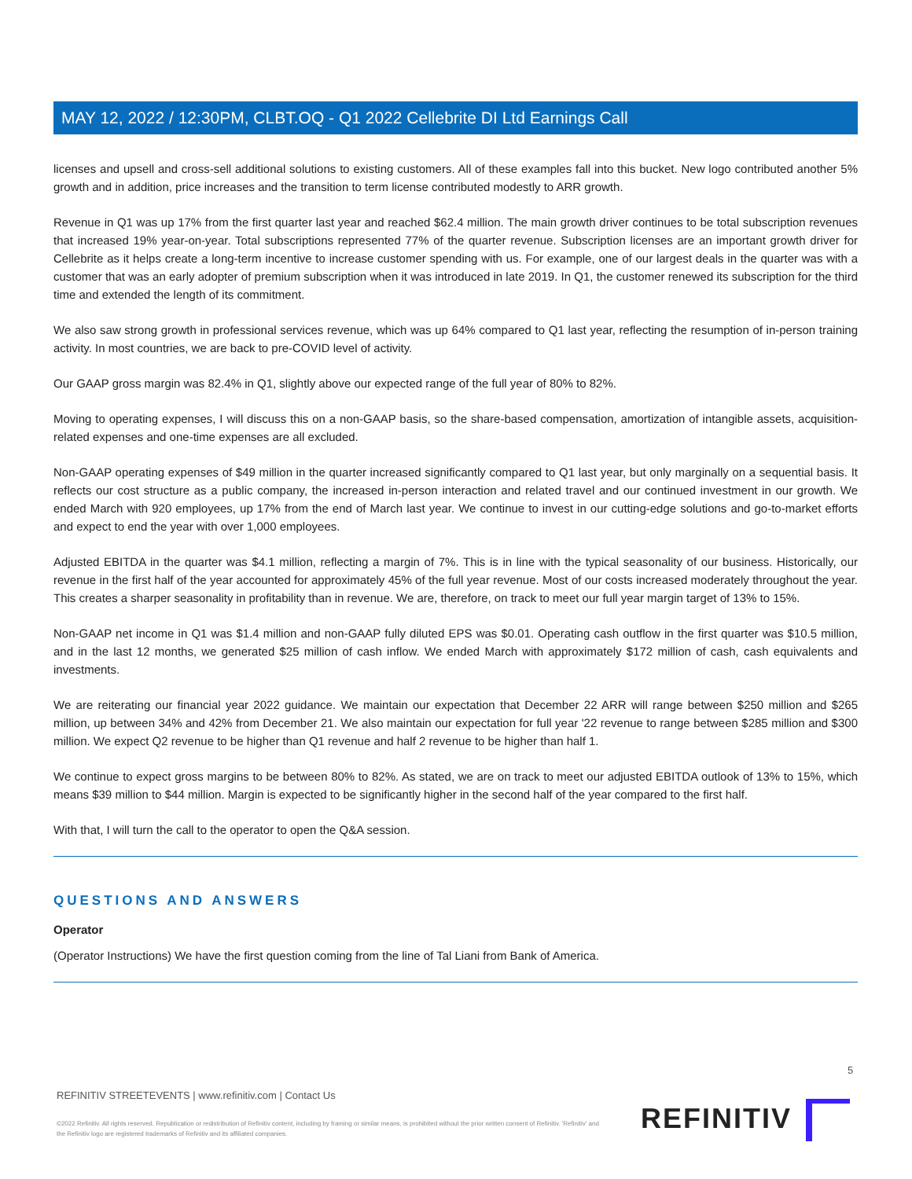MAY 12, 2022 / 12:30PM, CLBT.OQ - Q1 2022 Cellebrite DI Ltd Earnings Call
licenses and upsell and cross-sell additional solutions to existing customers. All of these examples fall into this bucket. New logo contributed another 5% growth and in addition, price increases and the transition to term license contributed modestly to ARR growth.
Revenue in Q1 was up 17% from the first quarter last year and reached $62.4 million. The main growth driver continues to be total subscription revenues that increased 19% year-on-year. Total subscriptions represented 77% of the quarter revenue. Subscription licenses are an important growth driver for Cellebrite as it helps create a long-term incentive to increase customer spending with us. For example, one of our largest deals in the quarter was with a customer that was an early adopter of premium subscription when it was introduced in late 2019. In Q1, the customer renewed its subscription for the third time and extended the length of its commitment.
We also saw strong growth in professional services revenue, which was up 64% compared to Q1 last year, reflecting the resumption of in-person training activity. In most countries, we are back to pre-COVID level of activity.
Our GAAP gross margin was 82.4% in Q1, slightly above our expected range of the full year of 80% to 82%.
Moving to operating expenses, I will discuss this on a non-GAAP basis, so the share-based compensation, amortization of intangible assets, acquisition-related expenses and one-time expenses are all excluded.
Non-GAAP operating expenses of $49 million in the quarter increased significantly compared to Q1 last year, but only marginally on a sequential basis. It reflects our cost structure as a public company, the increased in-person interaction and related travel and our continued investment in our growth. We ended March with 920 employees, up 17% from the end of March last year. We continue to invest in our cutting-edge solutions and go-to-market efforts and expect to end the year with over 1,000 employees.
Adjusted EBITDA in the quarter was $4.1 million, reflecting a margin of 7%. This is in line with the typical seasonality of our business. Historically, our revenue in the first half of the year accounted for approximately 45% of the full year revenue. Most of our costs increased moderately throughout the year. This creates a sharper seasonality in profitability than in revenue. We are, therefore, on track to meet our full year margin target of 13% to 15%.
Non-GAAP net income in Q1 was $1.4 million and non-GAAP fully diluted EPS was $0.01. Operating cash outflow in the first quarter was $10.5 million, and in the last 12 months, we generated $25 million of cash inflow. We ended March with approximately $172 million of cash, cash equivalents and investments.
We are reiterating our financial year 2022 guidance. We maintain our expectation that December 22 ARR will range between $250 million and $265 million, up between 34% and 42% from December 21. We also maintain our expectation for full year '22 revenue to range between $285 million and $300 million. We expect Q2 revenue to be higher than Q1 revenue and half 2 revenue to be higher than half 1.
We continue to expect gross margins to be between 80% to 82%. As stated, we are on track to meet our adjusted EBITDA outlook of 13% to 15%, which means $39 million to $44 million. Margin is expected to be significantly higher in the second half of the year compared to the first half.
With that, I will turn the call to the operator to open the Q&A session.
QUESTIONS AND ANSWERS
Operator
(Operator Instructions) We have the first question coming from the line of Tal Liani from Bank of America.
5
REFINITIV STREETEVENTS | www.refinitiv.com | Contact Us
©2022 Refinitiv. All rights reserved. Republication or redistribution of Refinitiv content, including by framing or similar means, is prohibited without the prior written consent of Refinitiv. 'Refinitiv' and the Refinitiv logo are registered trademarks of Refinitiv and its affiliated companies.
REFINITIV